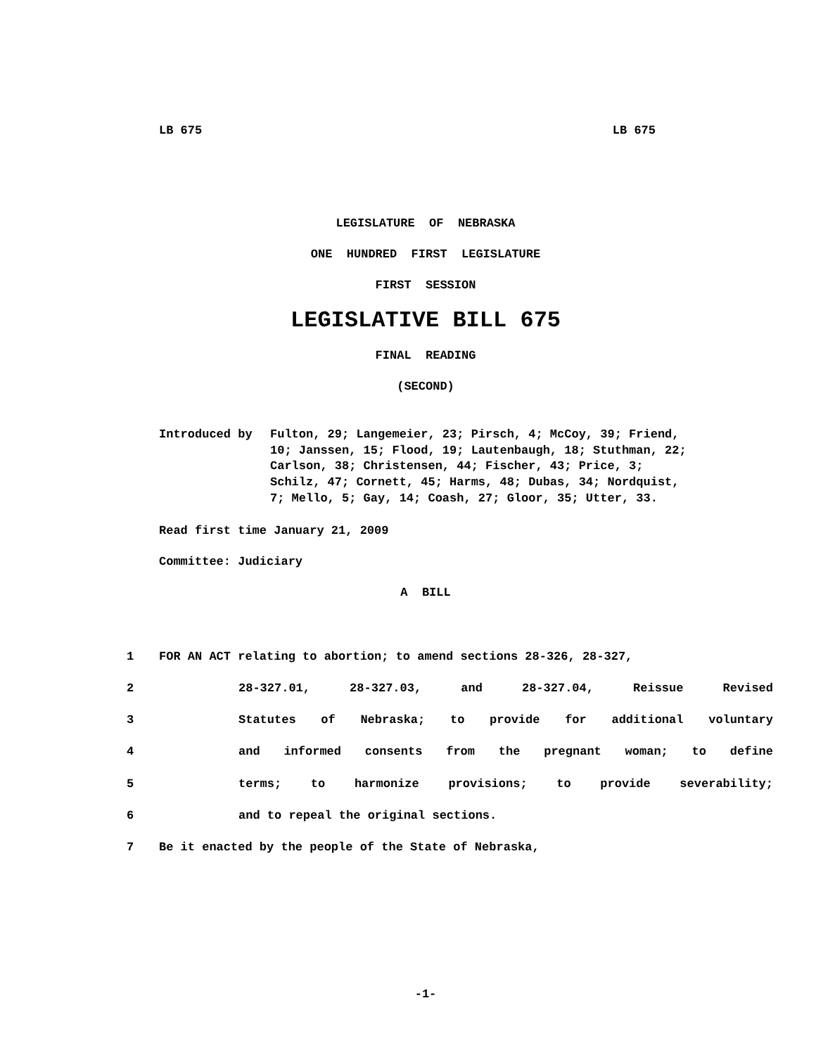LB 675 LB 675
LEGISLATURE OF NEBRASKA
ONE HUNDRED FIRST LEGISLATURE
FIRST SESSION
LEGISLATIVE BILL 675
FINAL READING
(SECOND)
Introduced by Fulton, 29; Langemeier, 23; Pirsch, 4; McCoy, 39; Friend, 10; Janssen, 15; Flood, 19; Lautenbaugh, 18; Stuthman, 22; Carlson, 38; Christensen, 44; Fischer, 43; Price, 3; Schilz, 47; Cornett, 45; Harms, 48; Dubas, 34; Nordquist, 7; Mello, 5; Gay, 14; Coash, 27; Gloor, 35; Utter, 33.
Read first time January 21, 2009
Committee: Judiciary
A BILL
1 FOR AN ACT relating to abortion; to amend sections 28-326, 28-327,
2 28-327.01, 28-327.03, and 28-327.04, Reissue Revised
3 Statutes of Nebraska; to provide for additional voluntary
4 and informed consents from the pregnant woman; to define
5 terms; to harmonize provisions; to provide severability;
6 and to repeal the original sections.
7 Be it enacted by the people of the State of Nebraska,
-1-